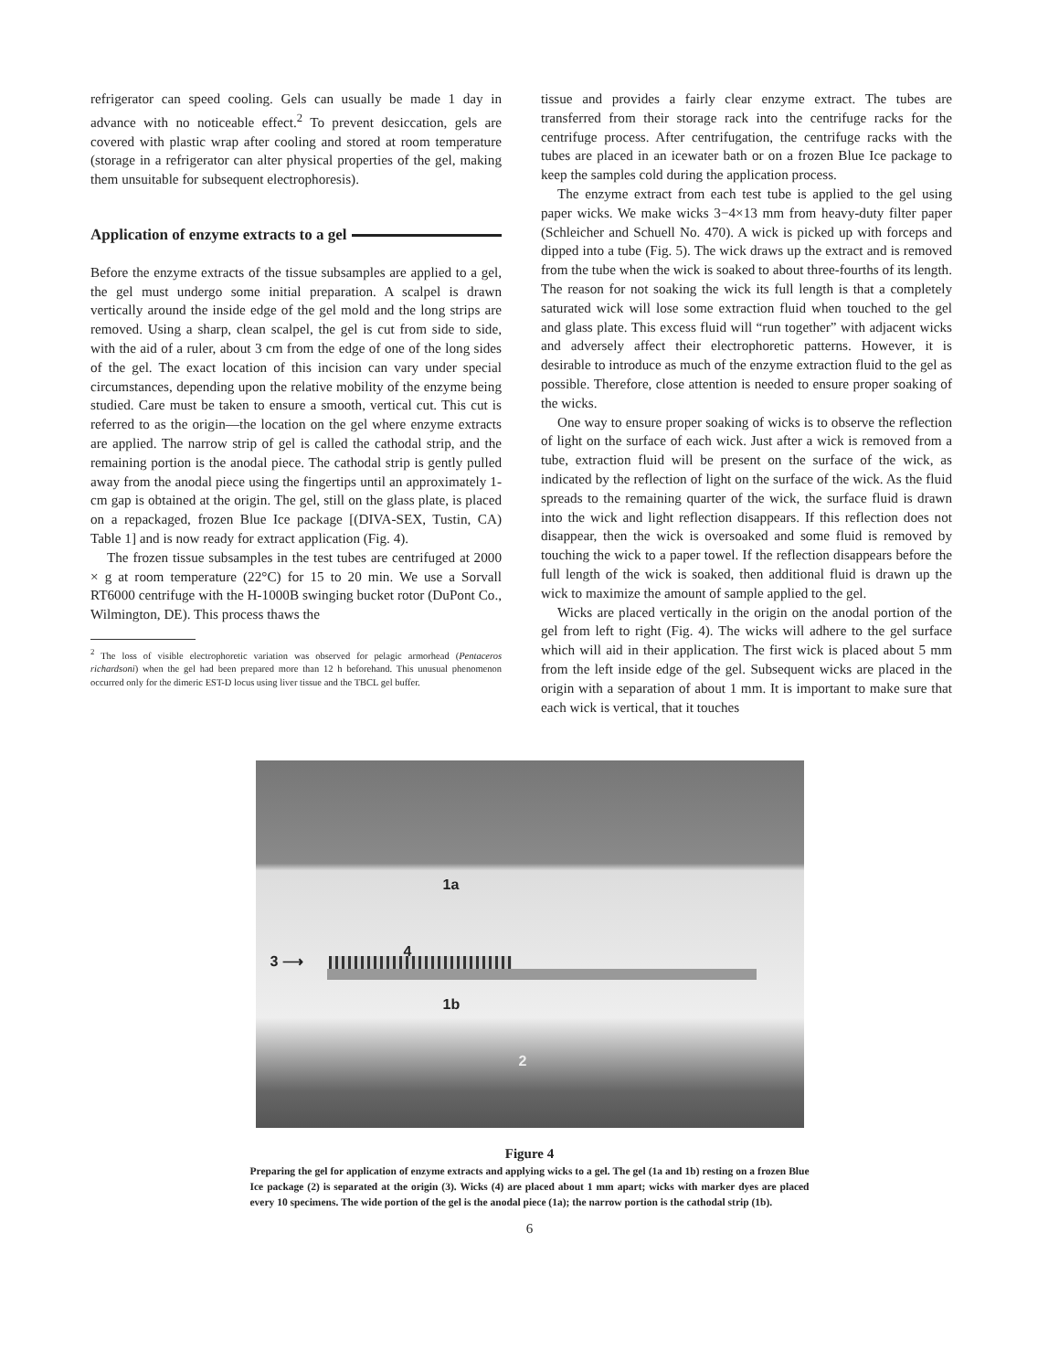refrigerator can speed cooling. Gels can usually be made 1 day in advance with no noticeable effect.<sup>2</sup> To prevent desiccation, gels are covered with plastic wrap after cooling and stored at room temperature (storage in a refrigerator can alter physical properties of the gel, making them unsuitable for subsequent electrophoresis).
Application of enzyme extracts to a gel
Before the enzyme extracts of the tissue subsamples are applied to a gel, the gel must undergo some initial preparation. A scalpel is drawn vertically around the inside edge of the gel mold and the long strips are removed. Using a sharp, clean scalpel, the gel is cut from side to side, with the aid of a ruler, about 3 cm from the edge of one of the long sides of the gel. The exact location of this incision can vary under special circumstances, depending upon the relative mobility of the enzyme being studied. Care must be taken to ensure a smooth, vertical cut. This cut is referred to as the origin—the location on the gel where enzyme extracts are applied. The narrow strip of gel is called the cathodal strip, and the remaining portion is the anodal piece. The cathodal strip is gently pulled away from the anodal piece using the fingertips until an approximately 1-cm gap is obtained at the origin. The gel, still on the glass plate, is placed on a repackaged, frozen Blue Ice package [(DIVA-SEX, Tustin, CA) Table 1] and is now ready for extract application (Fig. 4).
The frozen tissue subsamples in the test tubes are centrifuged at 2000 × g at room temperature (22°C) for 15 to 20 min. We use a Sorvall RT6000 centrifuge with the H-1000B swinging bucket rotor (DuPont Co., Wilmington, DE). This process thaws the
<sup>2</sup> The loss of visible electrophoretic variation was observed for pelagic armorhead (Pentaceros richardsoni) when the gel had been prepared more than 12 h beforehand. This unusual phenomenon occurred only for the dimeric EST-D locus using liver tissue and the TBCL gel buffer.
tissue and provides a fairly clear enzyme extract. The tubes are transferred from their storage rack into the centrifuge racks for the centrifuge process. After centrifugation, the centrifuge racks with the tubes are placed in an icewater bath or on a frozen Blue Ice package to keep the samples cold during the application process.
The enzyme extract from each test tube is applied to the gel using paper wicks. We make wicks 3−4×13 mm from heavy-duty filter paper (Schleicher and Schuell No. 470). A wick is picked up with forceps and dipped into a tube (Fig. 5). The wick draws up the extract and is removed from the tube when the wick is soaked to about three-fourths of its length. The reason for not soaking the wick its full length is that a completely saturated wick will lose some extraction fluid when touched to the gel and glass plate. This excess fluid will “run together” with adjacent wicks and adversely affect their electrophoretic patterns. However, it is desirable to introduce as much of the enzyme extraction fluid to the gel as possible. Therefore, close attention is needed to ensure proper soaking of the wicks.
One way to ensure proper soaking of wicks is to observe the reflection of light on the surface of each wick. Just after a wick is removed from a tube, extraction fluid will be present on the surface of the wick, as indicated by the reflection of light on the surface of the wick. As the fluid spreads to the remaining quarter of the wick, the surface fluid is drawn into the wick and light reflection disappears. If this reflection does not disappear, then the wick is oversoaked and some fluid is removed by touching the wick to a paper towel. If the reflection disappears before the full length of the wick is soaked, then additional fluid is drawn up the wick to maximize the amount of sample applied to the gel.
Wicks are placed vertically in the origin on the anodal portion of the gel from left to right (Fig. 4). The wicks will adhere to the gel surface which will aid in their application. The first wick is placed about 5 mm from the left inside edge of the gel. Subsequent wicks are placed in the origin with a separation of about 1 mm. It is important to make sure that each wick is vertical, that it touches
1a
4
3 ⟶
1b
2
Figure 4
Preparing the gel for application of enzyme extracts and applying wicks to a gel. The gel (1a and 1b) resting on a frozen Blue Ice package (2) is separated at the origin (3). Wicks (4) are placed about 1 mm apart; wicks with marker dyes are placed every 10 specimens. The wide portion of the gel is the anodal piece (1a); the narrow portion is the cathodal strip (1b).
6